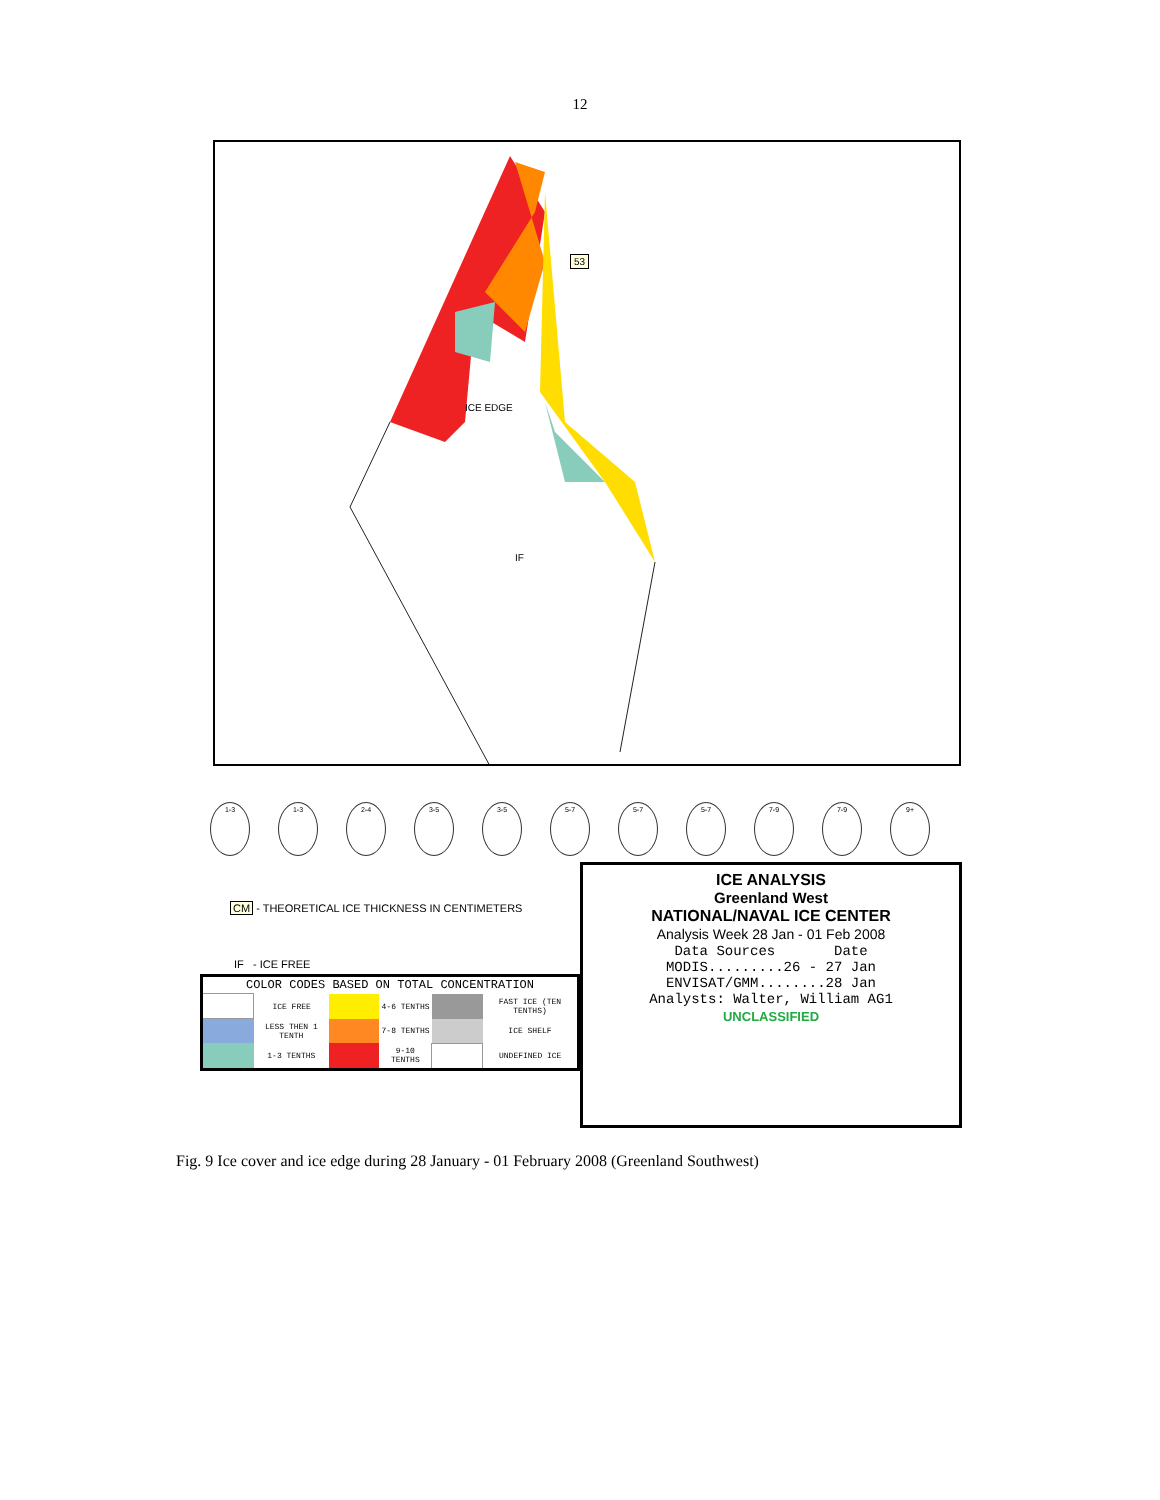12
IF
53
ICE EDGE
1-3
1-3
2-4
3-5
3-5
5-7
5-7
5-7
7-9
7-9
9+
CM - THEORETICAL ICE THICKNESS IN CENTIMETERS
IF - ICE FREE
| COLOR CODES BASED ON TOTAL CONCENTRATION | | | | | |
| --- | --- | --- | --- | --- | --- |
| | ICE FREE | | 4-6 TENTHS | | FAST ICE (TEN TENTHS) |
| | LESS THEN 1 TENTH | | 7-8 TENTHS | | ICE SHELF |
| | 1-3 TENTHS | | 9-10 TENTHS | | UNDEFINED ICE |
ICE ANALYSIS
Greenland West
NATIONAL/NAVAL ICE CENTER
Analysis Week 28 Jan - 01 Feb 2008
Data Sources Date
MODIS.........26 - 27 Jan
ENVISAT/GMM........28 Jan
Analysts: Walter, William AG1
UNCLASSIFIED
Fig. 9 Ice cover and ice edge during 28 January - 01 February 2008 (Greenland Southwest)